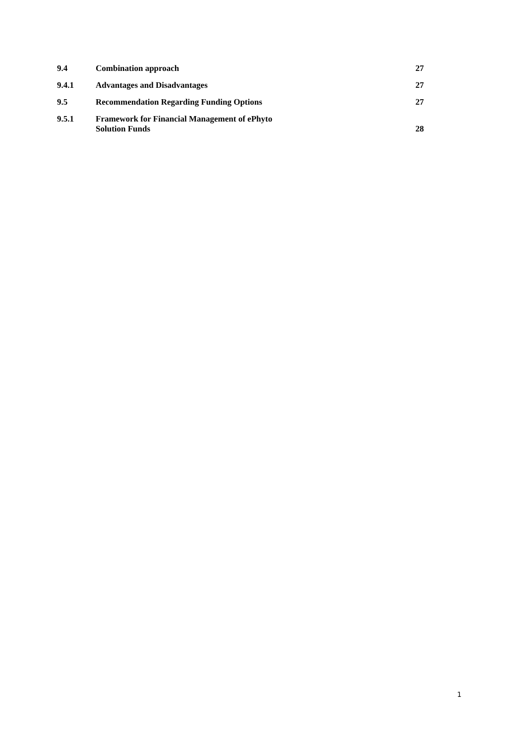9.4 Combination approach 27
9.4.1 Advantages and Disadvantages 27
9.5 Recommendation Regarding Funding Options 27
9.5.1 Framework for Financial Management of ePhyto
Solution Funds 28
1